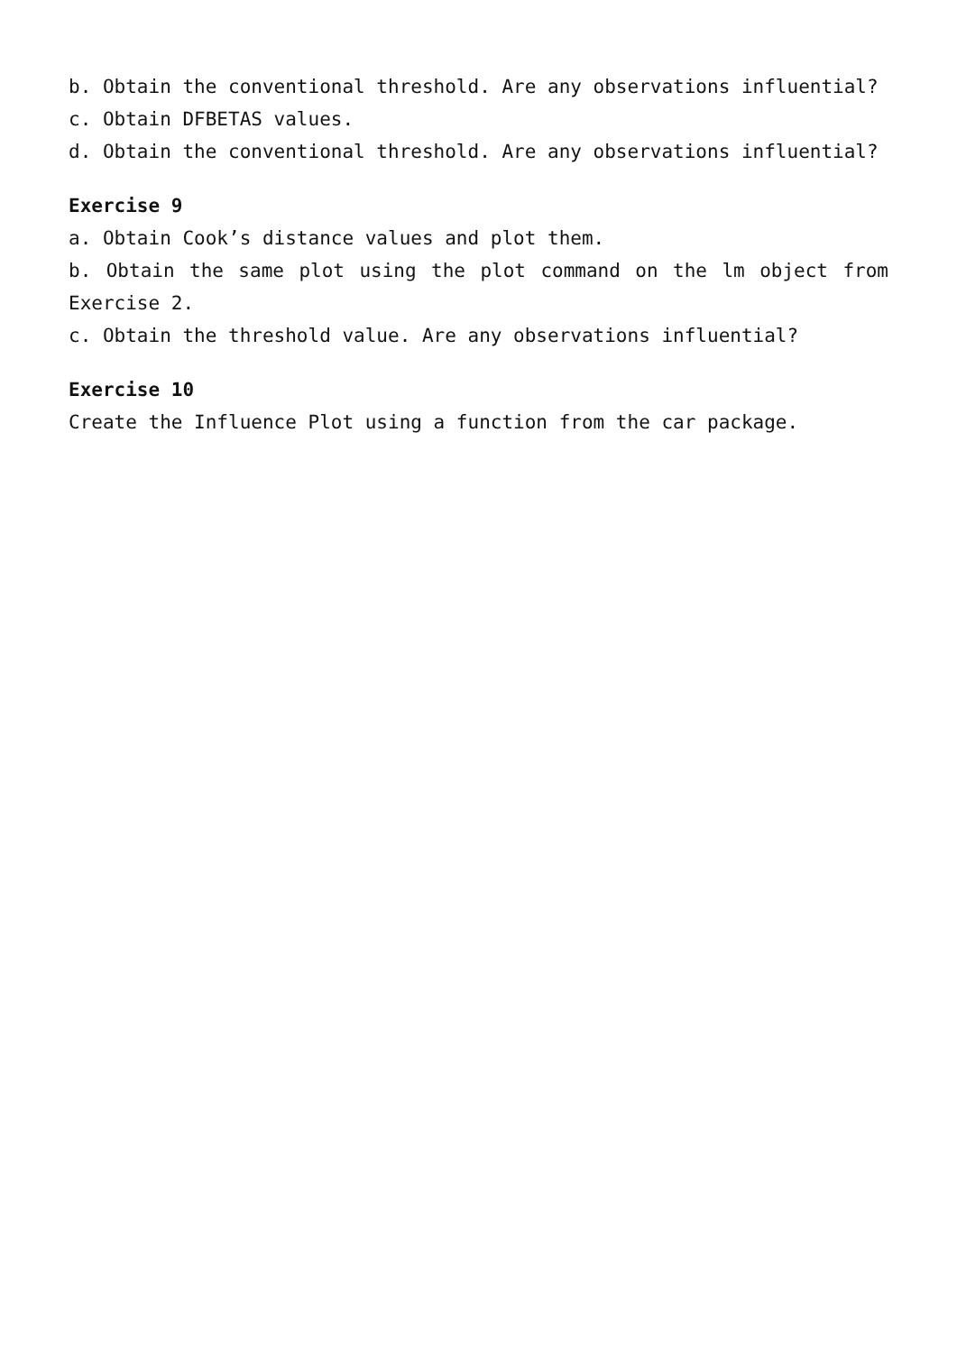b. Obtain the conventional threshold. Are any observations influential?
c. Obtain DFBETAS values.
d. Obtain the conventional threshold. Are any observations influential?
Exercise 9
a. Obtain Cook’s distance values and plot them.
b. Obtain the same plot using the plot command on the lm object from Exercise 2.
c. Obtain the threshold value. Are any observations influential?
Exercise 10
Create the Influence Plot using a function from the car package.